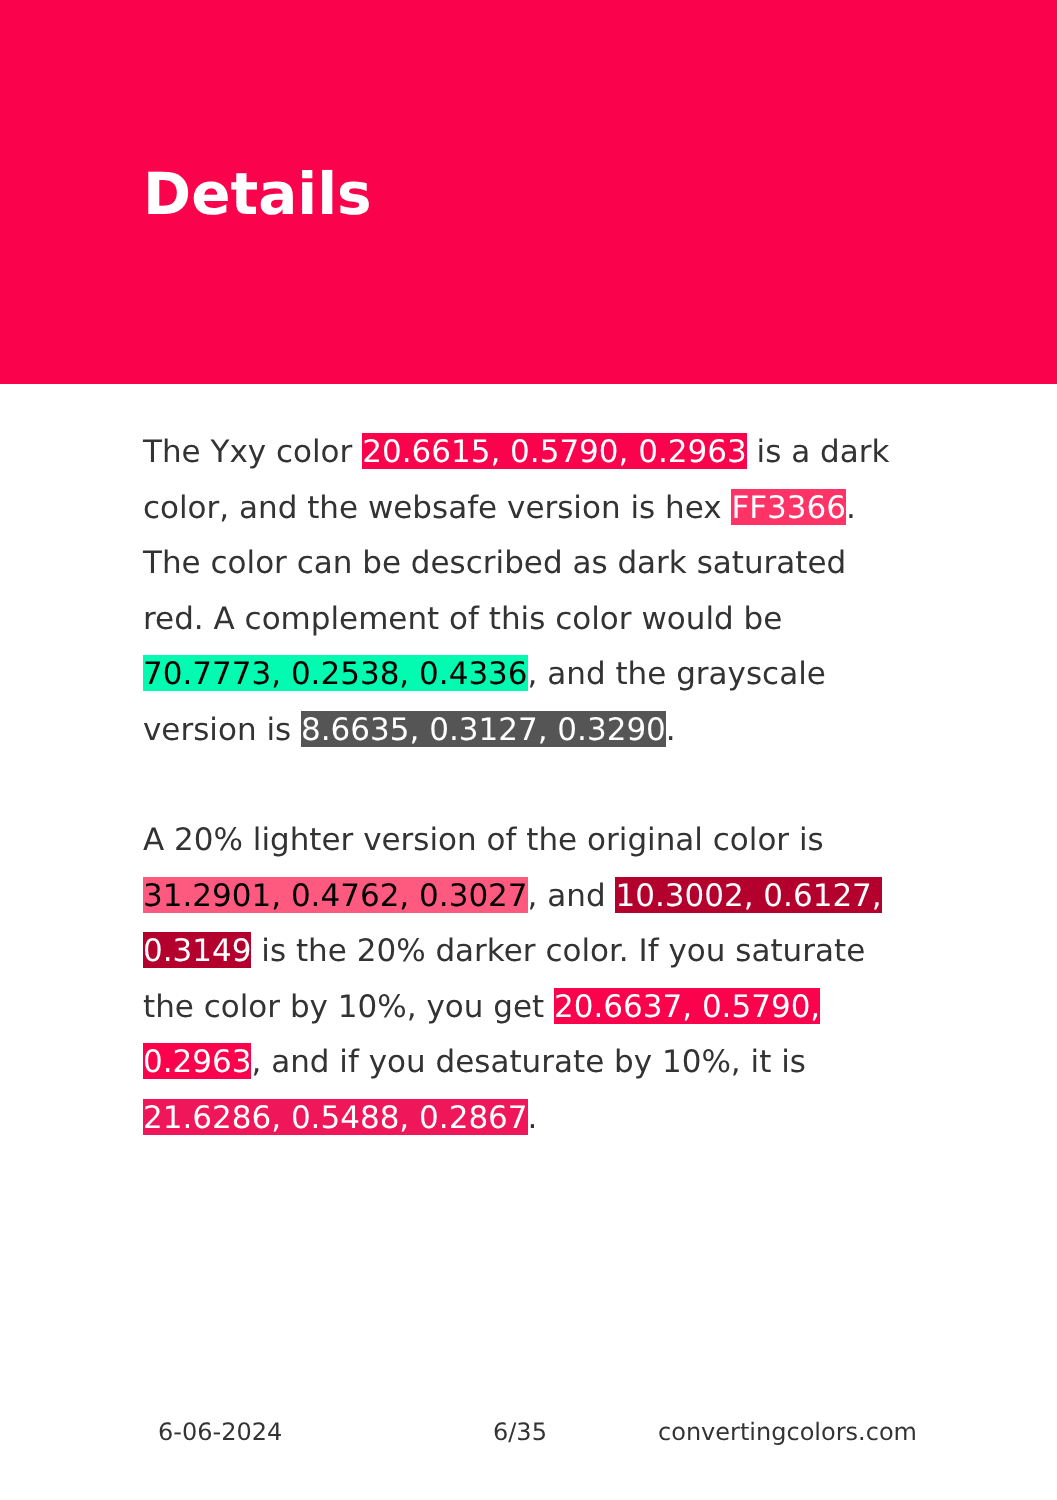Details
The Yxy color 20.6615, 0.5790, 0.2963 is a dark color, and the websafe version is hex FF3366. The color can be described as dark saturated red. A complement of this color would be 70.7773, 0.2538, 0.4336, and the grayscale version is 8.6635, 0.3127, 0.3290.
A 20% lighter version of the original color is 31.2901, 0.4762, 0.3027, and 10.3002, 0.6127, 0.3149 is the 20% darker color. If you saturate the color by 10%, you get 20.6637, 0.5790, 0.2963, and if you desaturate by 10%, it is 21.6286, 0.5488, 0.2867.
6-06-2024 6/35 convertingcolors.com